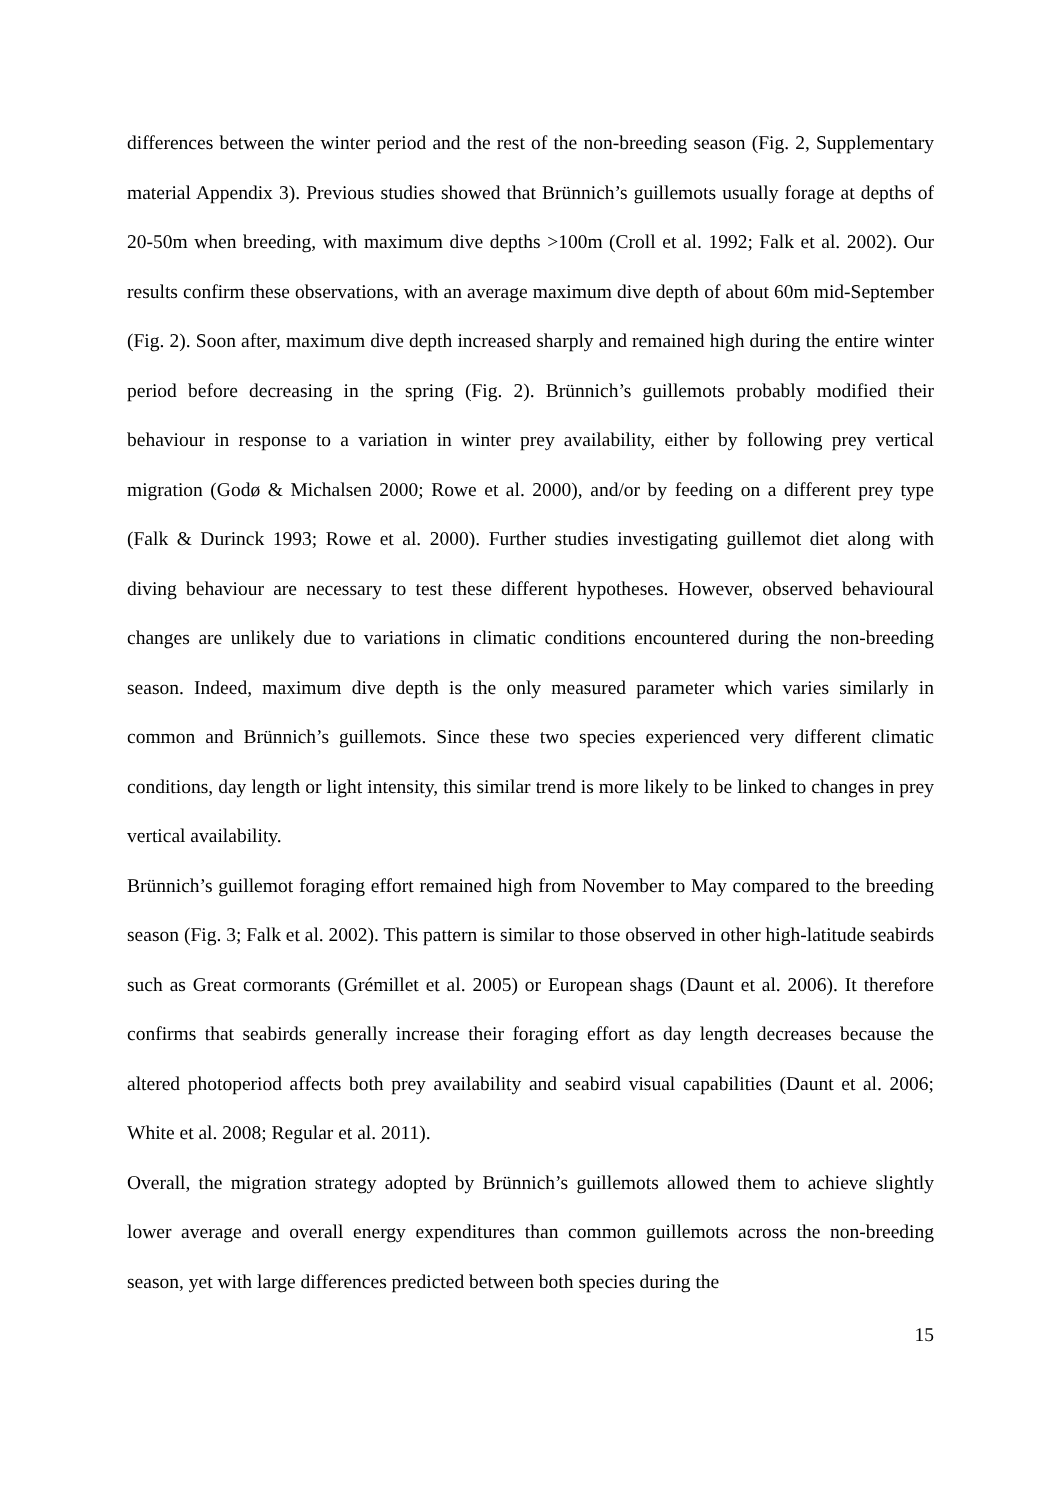differences between the winter period and the rest of the non-breeding season (Fig. 2, Supplementary material Appendix 3). Previous studies showed that Brünnich’s guillemots usually forage at depths of 20-50m when breeding, with maximum dive depths >100m (Croll et al. 1992; Falk et al. 2002). Our results confirm these observations, with an average maximum dive depth of about 60m mid-September (Fig. 2). Soon after, maximum dive depth increased sharply and remained high during the entire winter period before decreasing in the spring (Fig. 2). Brünnich’s guillemots probably modified their behaviour in response to a variation in winter prey availability, either by following prey vertical migration (Godø & Michalsen 2000; Rowe et al. 2000), and/or by feeding on a different prey type (Falk & Durinck 1993; Rowe et al. 2000). Further studies investigating guillemot diet along with diving behaviour are necessary to test these different hypotheses. However, observed behavioural changes are unlikely due to variations in climatic conditions encountered during the non-breeding season. Indeed, maximum dive depth is the only measured parameter which varies similarly in common and Brünnich’s guillemots. Since these two species experienced very different climatic conditions, day length or light intensity, this similar trend is more likely to be linked to changes in prey vertical availability.
Brünnich’s guillemot foraging effort remained high from November to May compared to the breeding season (Fig. 3; Falk et al. 2002). This pattern is similar to those observed in other high-latitude seabirds such as Great cormorants (Grémillet et al. 2005) or European shags (Daunt et al. 2006). It therefore confirms that seabirds generally increase their foraging effort as day length decreases because the altered photoperiod affects both prey availability and seabird visual capabilities (Daunt et al. 2006; White et al. 2008; Regular et al. 2011).
Overall, the migration strategy adopted by Brünnich’s guillemots allowed them to achieve slightly lower average and overall energy expenditures than common guillemots across the non-breeding season, yet with large differences predicted between both species during the
15